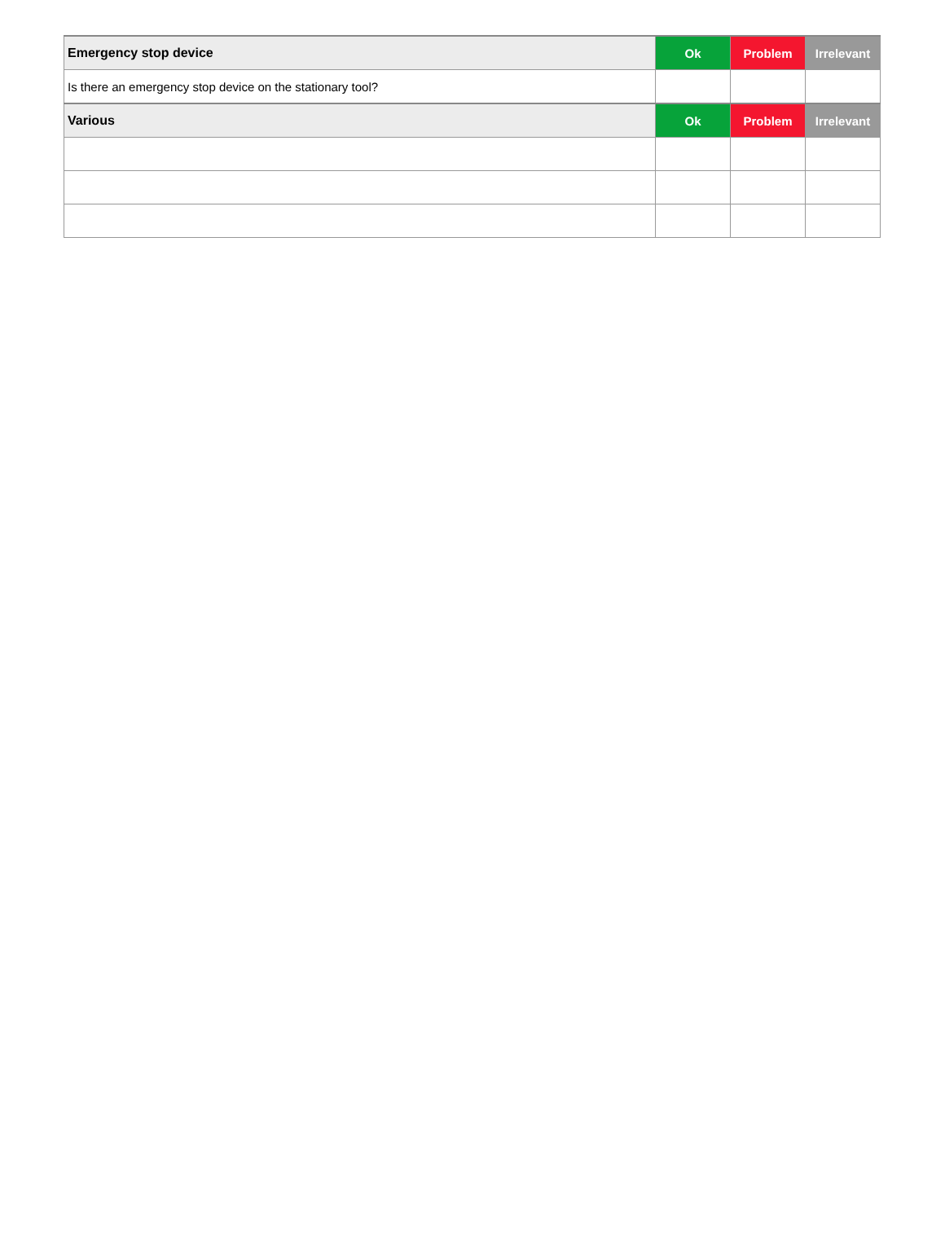| Emergency stop device | Ok | Problem | Irrelevant |
| Is there an emergency stop device on the stationary tool? | | | |
| Various | Ok | Problem | Irrelevant |